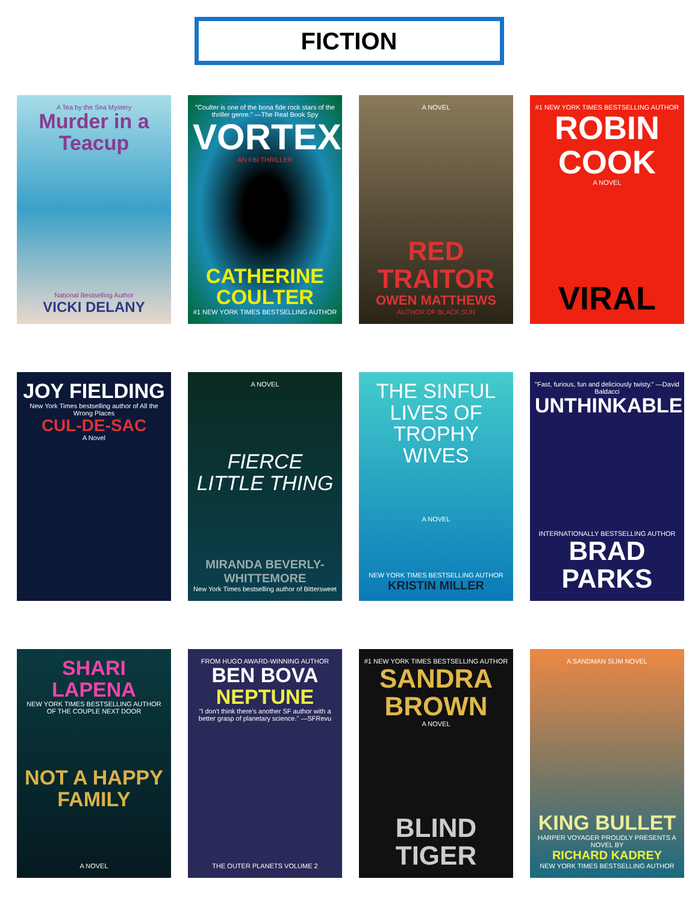FICTION
A Tea by the Sea Mystery
Murder in a Teacup
National Bestselling Author
VICKI DELANY
"Coulter is one of the bona fide rock stars of the thriller genre." —The Real Book Spy
VORTEX
AN FBI THRILLER
CATHERINE COULTER
#1 NEW YORK TIMES BESTSELLING AUTHOR
A NOVEL
RED TRAITOR
OWEN MATTHEWS
AUTHOR OF BLACK SUN
#1 NEW YORK TIMES BESTSELLING AUTHOR
ROBIN COOK
A NOVEL
VIRAL
JOY FIELDING
New York Times bestselling author of All the Wrong Places
CUL-DE-SAC
A Novel
A NOVEL
FIERCE LITTLE THING
MIRANDA BEVERLY-WHITTEMORE
New York Times bestselling author of Bittersweet
THE SINFUL LIVES OF TROPHY WIVES
A NOVEL
NEW YORK TIMES BESTSELLING AUTHOR
KRISTIN MILLER
"Fast, furious, fun and deliciously twisty." —David Baldacci
UNTHINKABLE
INTERNATIONALLY BESTSELLING AUTHOR
BRAD PARKS
SHARI LAPENA
NEW YORK TIMES BESTSELLING AUTHOR OF THE COUPLE NEXT DOOR
NOT A HAPPY FAMILY
A NOVEL
FROM HUGO AWARD-WINNING AUTHOR
BEN BOVA
NEPTUNE
"I don't think there's another SF author with a better grasp of planetary science." —SFRevu
THE OUTER PLANETS VOLUME 2
#1 NEW YORK TIMES BESTSELLING AUTHOR
SANDRA BROWN
A NOVEL
BLIND TIGER
A SANDMAN SLIM NOVEL
KING BULLET
HARPER VOYAGER PROUDLY PRESENTS A NOVEL BY
RICHARD KADREY
NEW YORK TIMES BESTSELLING AUTHOR